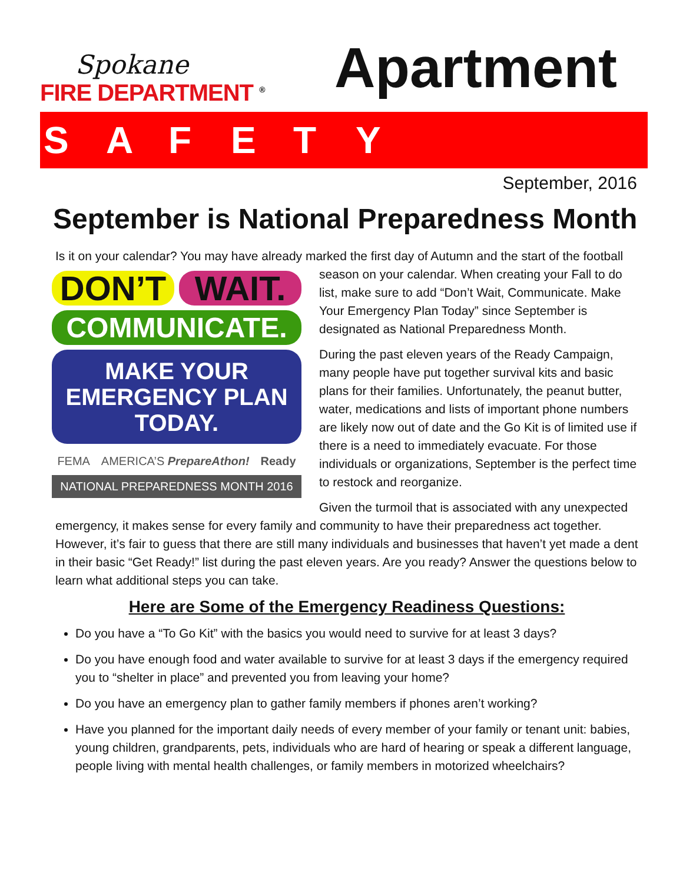Spokane
FIRE DEPARTMENT <sup>®</sup>
Apartment
SAFETY
September, 2016
September is National Preparedness Month
Is it on your calendar? You may have already marked the first day of Autumn and the start of the DON’T WAIT.
COMMUNICATE.
MAKE YOUR
EMERGENCY PLAN TODAY.
FEMA AMERICA’S PrepareAthon! Ready
NATIONAL PREPAREDNESS MONTH 2016 football season on your calendar. When creating your Fall to do list, make sure to add “Don’t Wait, Communicate. Make Your Emergency Plan Today” since September is designated as National Preparedness Month.
During the past eleven years of the Ready Campaign, many people have put together survival kits and basic plans for their families. Unfortunately, the peanut butter, water, medications and lists of important phone numbers are likely now out of date and the Go Kit is of limited use if there is a need to immediately evacuate. For those individuals or organizations, September is the perfect time to restock and reorganize.
Given the turmoil that is associated with any unexpected emergency, it makes sense for every family and community to have their preparedness act together. However, it’s fair to guess that there are still many individuals and businesses that haven’t yet made a dent in their basic “Get Ready!” list during the past eleven years. Are you ready? Answer the questions below to learn what additional steps you can take.
Here are Some of the Emergency Readiness Questions:
Do you have a “To Go Kit” with the basics you would need to survive for at least 3 days?
Do you have enough food and water available to survive for at least 3 days if the emergency required you to “shelter in place” and prevented you from leaving your home?
Do you have an emergency plan to gather family members if phones aren’t working?
Have you planned for the important daily needs of every member of your family or tenant unit: babies, young children, grandparents, pets, individuals who are hard of hearing or speak a different language, people living with mental health challenges, or family members in motorized wheelchairs?